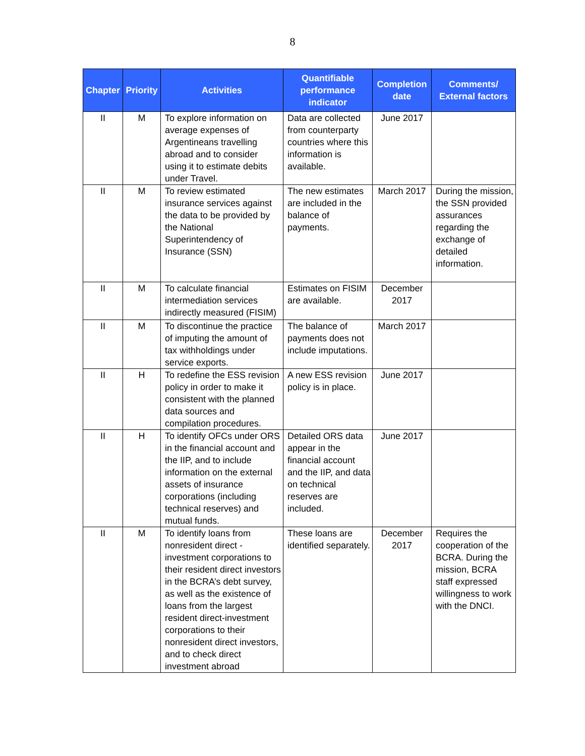8
| Chapter | Priority | Activities | Quantifiable performance indicator | Completion date | Comments/ External factors |
| --- | --- | --- | --- | --- | --- |
| II | M | To explore information on average expenses of Argentineans travelling abroad and to consider using it to estimate debits under Travel. | Data are collected from counterparty countries where this information is available. | June 2017 | |
| II | M | To review estimated insurance services against the data to be provided by the National Superintendency of Insurance (SSN) | The new estimates are included in the balance of payments. | March 2017 | During the mission, the SSN provided assurances regarding the exchange of detailed information. |
| II | M | To calculate financial intermediation services indirectly measured (FISIM) | Estimates on FISIM are available. | December 2017 | |
| II | M | To discontinue the practice of imputing the amount of tax withholdings under service exports. | The balance of payments does not include imputations. | March 2017 | |
| II | H | To redefine the ESS revision policy in order to make it consistent with the planned data sources and compilation procedures. | A new ESS revision policy is in place. | June 2017 | |
| II | H | To identify OFCs under ORS in the financial account and the IIP, and to include information on the external assets of insurance corporations (including technical reserves) and mutual funds. | Detailed ORS data appear in the financial account and the IIP, and data on technical reserves are included. | June 2017 | |
| II | M | To identify loans from nonresident direct -investment corporations to their resident direct investors in the BCRA’s debt survey, as well as the existence of loans from the largest resident direct-investment corporations to their nonresident direct investors, and to check direct investment abroad | These loans are identified separately. | December 2017 | Requires the cooperation of the BCRA. During the mission, BCRA staff expressed willingness to work with the DNCI. |